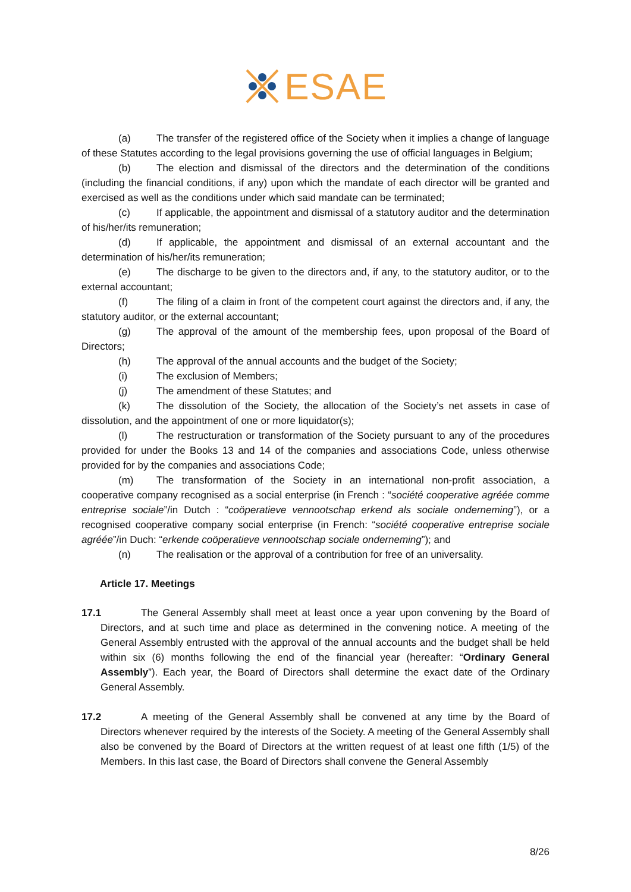ESAE
(a) The transfer of the registered office of the Society when it implies a change of language of these Statutes according to the legal provisions governing the use of official languages in Belgium;
(b) The election and dismissal of the directors and the determination of the conditions (including the financial conditions, if any) upon which the mandate of each director will be granted and exercised as well as the conditions under which said mandate can be terminated;
(c) If applicable, the appointment and dismissal of a statutory auditor and the determination of his/her/its remuneration;
(d) If applicable, the appointment and dismissal of an external accountant and the determination of his/her/its remuneration;
(e) The discharge to be given to the directors and, if any, to the statutory auditor, or to the external accountant;
(f) The filing of a claim in front of the competent court against the directors and, if any, the statutory auditor, or the external accountant;
(g) The approval of the amount of the membership fees, upon proposal of the Board of Directors;
(h) The approval of the annual accounts and the budget of the Society;
(i) The exclusion of Members;
(j) The amendment of these Statutes; and
(k) The dissolution of the Society, the allocation of the Society’s net assets in case of dissolution, and the appointment of one or more liquidator(s);
(l) The restructuration or transformation of the Society pursuant to any of the procedures provided for under the Books 13 and 14 of the companies and associations Code, unless otherwise provided for by the companies and associations Code;
(m) The transformation of the Society in an international non-profit association, a cooperative company recognised as a social enterprise (in French : “société cooperative agréée comme entreprise sociale”/in Dutch : “coöperatieve vennootschap erkend als sociale onderneming”), or a recognised cooperative company social enterprise (in French: “société cooperative entreprise sociale agréée”/in Duch: “erkende coöperatieve vennootschap sociale onderneming”); and
(n) The realisation or the approval of a contribution for free of an universality.
Article 17. Meetings
17.1
The General Assembly shall meet at least once a year upon convening by the Board of Directors, and at such time and place as determined in the convening notice. A meeting of the General Assembly entrusted with the approval of the annual accounts and the budget shall be held within six (6) months following the end of the financial year (hereafter: “Ordinary General Assembly”). Each year, the Board of Directors shall determine the exact date of the Ordinary General Assembly.
17.2
A meeting of the General Assembly shall be convened at any time by the Board of Directors whenever required by the interests of the Society. A meeting of the General Assembly shall also be convened by the Board of Directors at the written request of at least one fifth (1/5) of the Members. In this last case, the Board of Directors shall convene the General Assembly
8/26